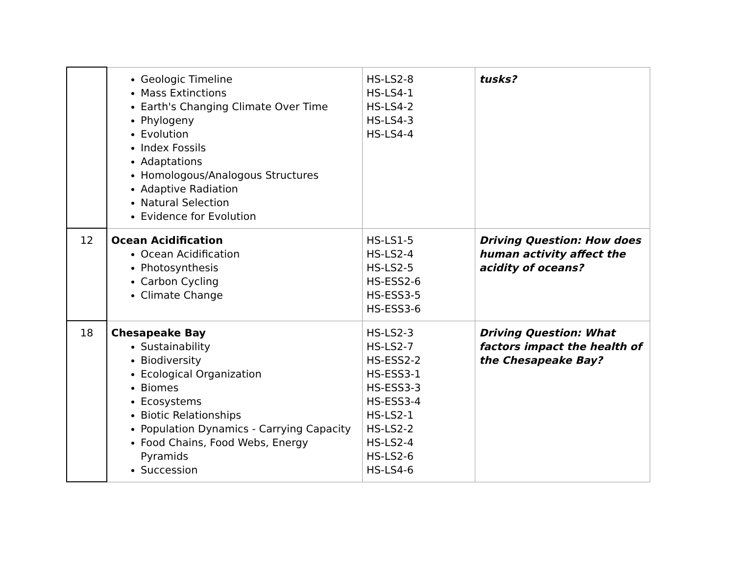| | Geologic Timeline Mass Extinctions Earth's Changing Climate Over Time Phylogeny Evolution Index Fossils Adaptations Homologous/Analogous Structures Adaptive Radiation Natural Selection Evidence for Evolution | HS-LS2-8 HS-LS4-1 HS-LS4-2 HS-LS4-3 HS-LS4-4 | tusks? |
| 12 | Ocean Acidification Ocean Acidification Photosynthesis Carbon Cycling Climate Change | HS-LS1-5 HS-LS2-4 HS-LS2-5 HS-ESS2-6 HS-ESS3-5 HS-ESS3-6 | Driving Question: How does human activity affect the acidity of oceans? |
| 18 | Chesapeake Bay Sustainability Biodiversity Ecological Organization Biomes Ecosystems Biotic Relationships Population Dynamics - Carrying Capacity Food Chains, Food Webs, Energy Pyramids Succession | HS-LS2-3 HS-LS2-7 HS-ESS2-2 HS-ESS3-1 HS-ESS3-3 HS-ESS3-4 HS-LS2-1 HS-LS2-2 HS-LS2-4 HS-LS2-6 HS-LS4-6 | Driving Question: What factors impact the health of the Chesapeake Bay? |